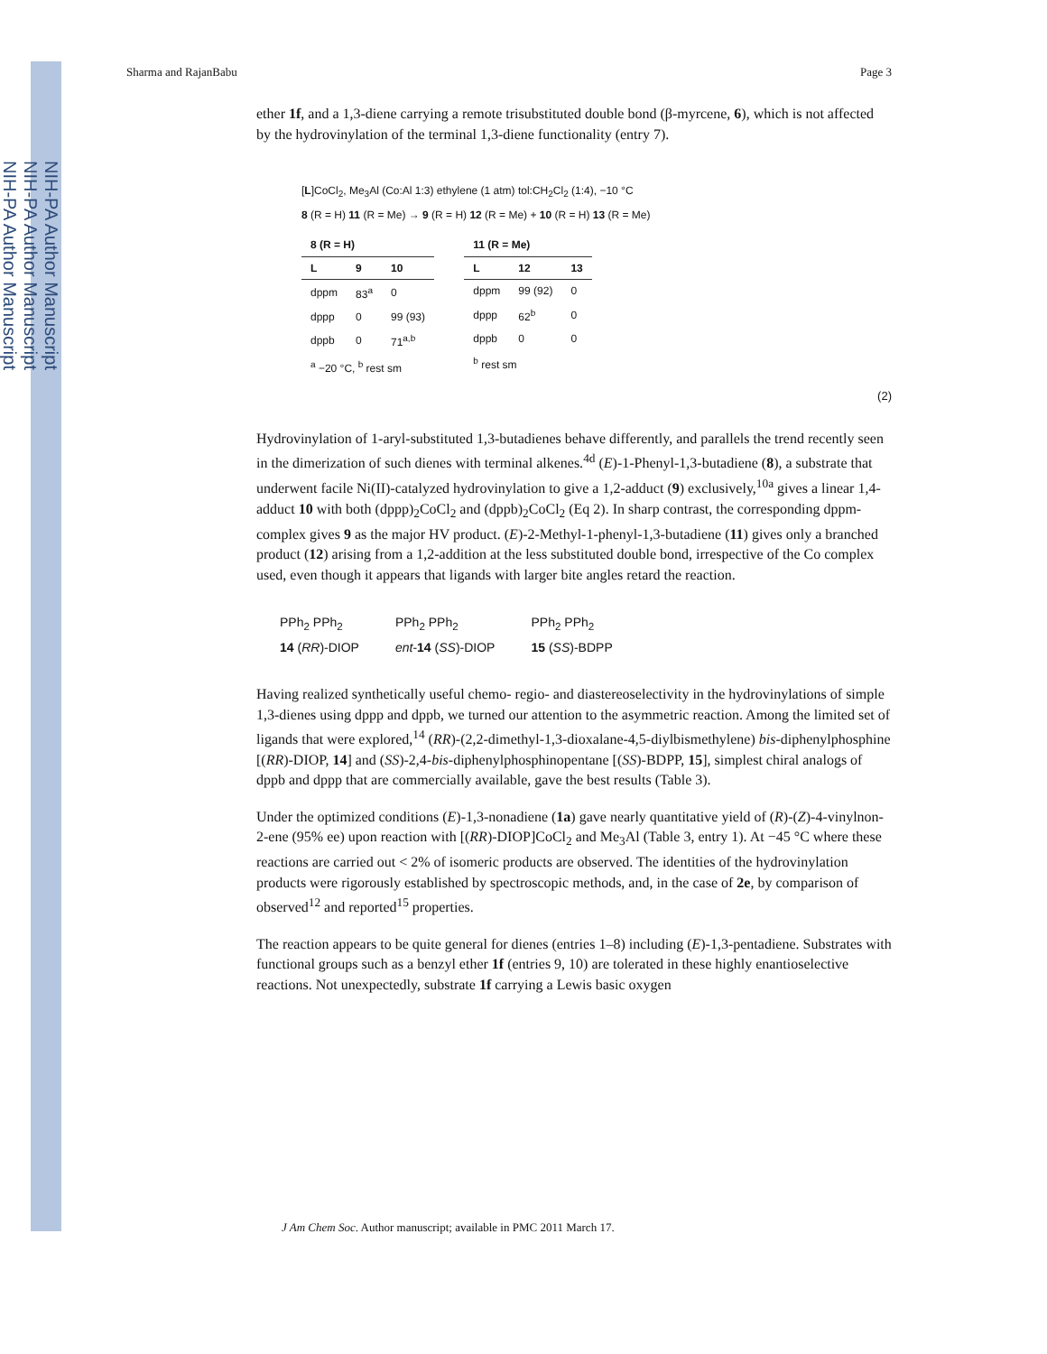NIH-PA Author Manuscript
NIH-PA Author Manuscript
NIH-PA Author Manuscript
Sharma and RajanBabu Page 3
ether 1f, and a 1,3-diene carrying a remote trisubstituted double bond (β-myrcene, 6), which is not affected by the hydrovinylation of the terminal 1,3-diene functionality (entry 7).
[L]CoCl<sub>2</sub>, Me<sub>3</sub>Al (Co:Al 1:3) ethylene (1 atm) tol:CH<sub>2</sub>Cl<sub>2</sub> (1:4), −10 °C
8 (R = H) 11 (R = Me) → 9 (R = H) 12 (R = Me) + 10 (R = H) 13 (R = Me)
| 8 (R = H) | | |
| --- | --- | --- |
| L | 9 | 10 |
| dppm | 83<sup>a</sup> | 0 |
| dppp | 0 | 99 (93) |
| dppb | 0 | 71<sup>a,b</sup> |
| <sup>a</sup> −20 °C, <sup>b</sup> rest sm | | |
| 11 (R = Me) | | |
| --- | --- | --- |
| L | 12 | 13 |
| dppm | 99 (92) | 0 |
| dppp | 62<sup>b</sup> | 0 |
| dppb | 0 | 0 |
| <sup>b</sup> rest sm | | |
(2)
Hydrovinylation of 1-aryl-substituted 1,3-butadienes behave differently, and parallels the trend recently seen in the dimerization of such dienes with terminal alkenes.<sup>4d</sup> (E)-1-Phenyl-1,3-butadiene (8), a substrate that underwent facile Ni(II)-catalyzed hydrovinylation to give a 1,2-adduct (9) exclusively,<sup>10a</sup> gives a linear 1,4-adduct 10 with both (dppp)<sub>2</sub>CoCl<sub>2</sub> and (dppb)<sub>2</sub>CoCl<sub>2</sub> (Eq 2). In sharp contrast, the corresponding dppm-complex gives 9 as the major HV product. (E)-2-Methyl-1-phenyl-1,3-butadiene (11) gives only a branched product (12) arising from a 1,2-addition at the less substituted double bond, irrespective of the Co complex used, even though it appears that ligands with larger bite angles retard the reaction.
PPh<sub>2</sub> PPh<sub>2</sub>
14 (RR)-DIOP PPh<sub>2</sub> PPh<sub>2</sub>
ent-14 (SS)-DIOP PPh<sub>2</sub> PPh<sub>2</sub>
15 (SS)-BDPP
Having realized synthetically useful chemo- regio- and diastereoselectivity in the hydrovinylations of simple 1,3-dienes using dppp and dppb, we turned our attention to the asymmetric reaction. Among the limited set of ligands that were explored,<sup>14</sup> (RR)-(2,2-dimethyl-1,3-dioxalane-4,5-diylbismethylene) bis-diphenylphosphine [(RR)-DIOP, 14] and (SS)-2,4-bis-diphenylphosphinopentane [(SS)-BDPP, 15], simplest chiral analogs of dppb and dppp that are commercially available, gave the best results (Table 3).
Under the optimized conditions (E)-1,3-nonadiene (1a) gave nearly quantitative yield of (R)-(Z)-4-vinylnon-2-ene (95% ee) upon reaction with [(RR)-DIOP]CoCl<sub>2</sub> and Me<sub>3</sub>Al (Table 3, entry 1). At −45 °C where these reactions are carried out < 2% of isomeric products are observed. The identities of the hydrovinylation products were rigorously established by spectroscopic methods, and, in the case of 2e, by comparison of observed<sup>12</sup> and reported<sup>15</sup> properties.
The reaction appears to be quite general for dienes (entries 1–8) including (E)-1,3-pentadiene. Substrates with functional groups such as a benzyl ether 1f (entries 9, 10) are tolerated in these highly enantioselective reactions. Not unexpectedly, substrate 1f carrying a Lewis basic oxygen
J Am Chem Soc. Author manuscript; available in PMC 2011 March 17.